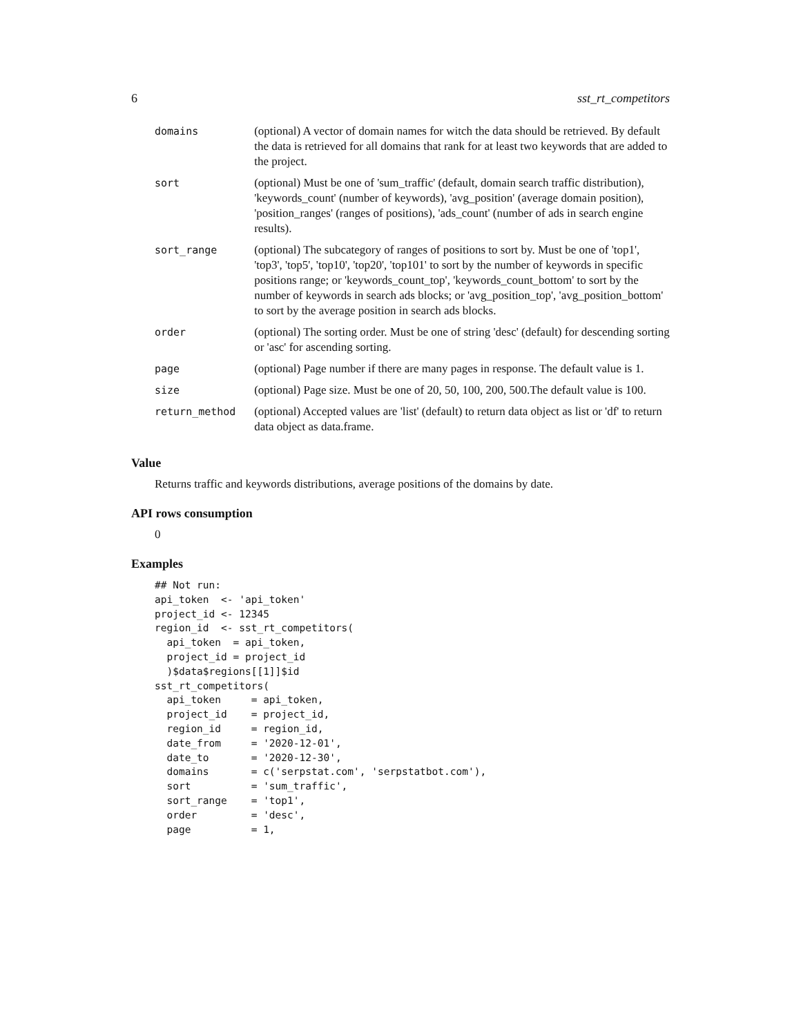6 sst_rt_competitors
| domains | (optional) A vector of domain names for witch the data should be retrieved. By default the data is retrieved for all domains that rank for at least two keywords that are added to the project. |
| sort | (optional) Must be one of 'sum_traffic' (default, domain search traffic distribution), 'keywords_count' (number of keywords), 'avg_position' (average domain position), 'position_ranges' (ranges of positions), 'ads_count' (number of ads in search engine results). |
| sort_range | (optional) The subcategory of ranges of positions to sort by. Must be one of 'top1', 'top3', 'top5', 'top10', 'top20', 'top101' to sort by the number of keywords in specific positions range; or 'keywords_count_top', 'keywords_count_bottom' to sort by the number of keywords in search ads blocks; or 'avg_position_top', 'avg_position_bottom' to sort by the average position in search ads blocks. |
| order | (optional) The sorting order. Must be one of string 'desc' (default) for descending sorting or 'asc' for ascending sorting. |
| page | (optional) Page number if there are many pages in response. The default value is 1. |
| size | (optional) Page size. Must be one of 20, 50, 100, 200, 500.The default value is 100. |
| return_method | (optional) Accepted values are 'list' (default) to return data object as list or 'df' to return data object as data.frame. |
Value
Returns traffic and keywords distributions, average positions of the domains by date.
API rows consumption
0
Examples
## Not run:
api_token  <- 'api_token'
project_id <- 12345
region_id  <- sst_rt_competitors(
  api_token  = api_token,
  project_id = project_id
  )$data$regions[[1]]$id
sst_rt_competitors(
  api_token     = api_token,
  project_id    = project_id,
  region_id     = region_id,
  date_from     = '2020-12-01',
  date_to       = '2020-12-30',
  domains       = c('serpstat.com', 'serpstatbot.com'),
  sort          = 'sum_traffic',
  sort_range    = 'top1',
  order         = 'desc',
  page          = 1,